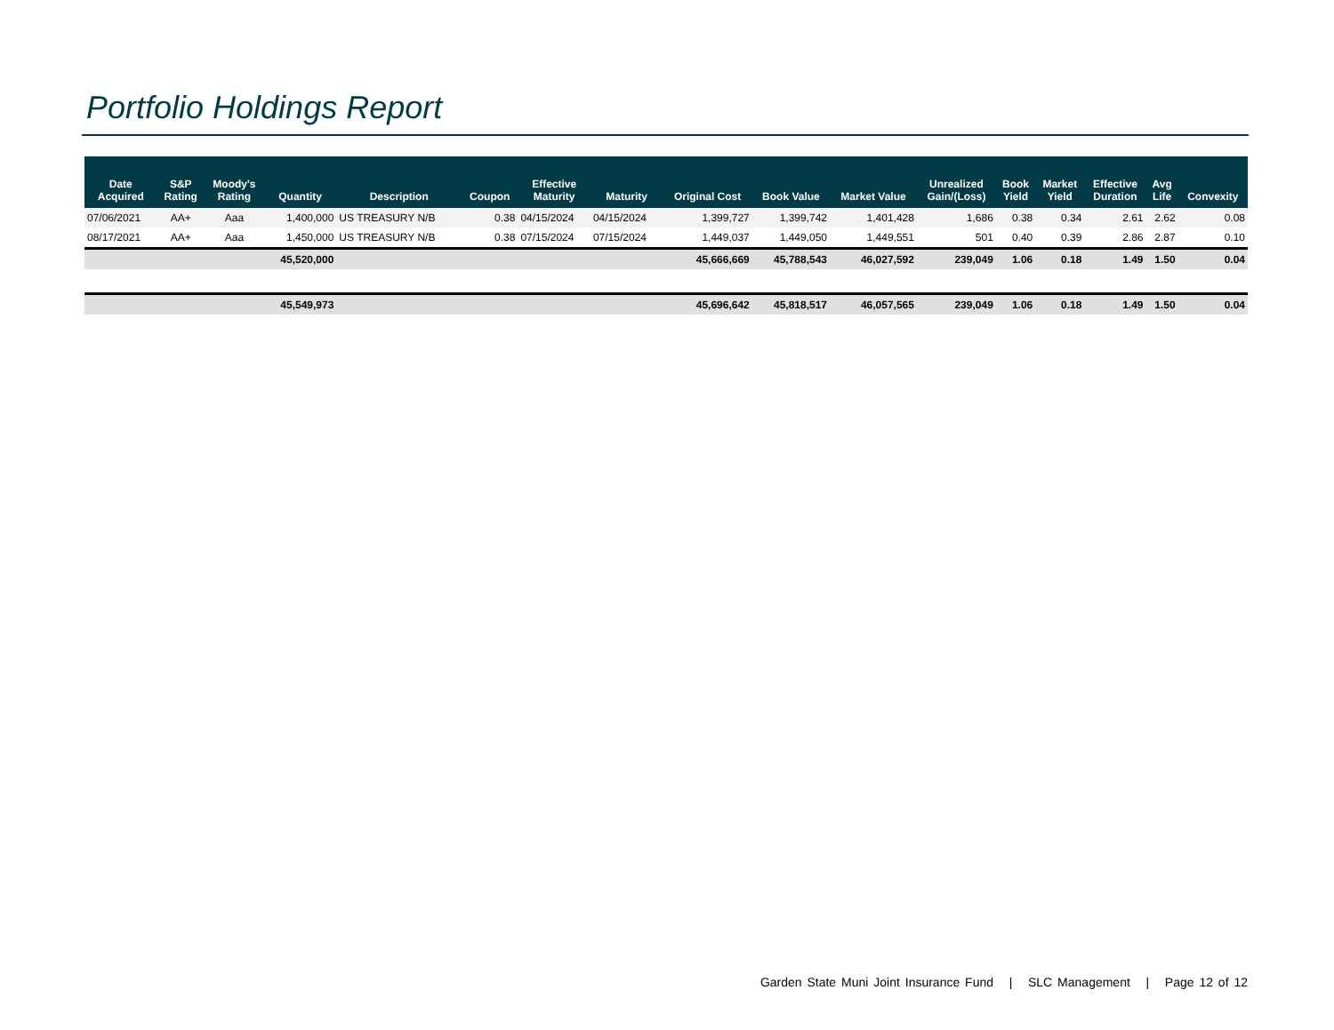Portfolio Holdings Report
| Date Acquired | S&P Rating | Moody's Rating | Quantity | Description | Coupon | Effective Maturity | Maturity | Original Cost | Book Value | Market Value | Unrealized Gain/(Loss) | Book Yield | Market Yield | Effective Duration | Avg Life | Convexity |
| --- | --- | --- | --- | --- | --- | --- | --- | --- | --- | --- | --- | --- | --- | --- | --- | --- |
| 07/06/2021 | AA+ | Aaa | 1,400,000 | US TREASURY N/B | 0.38 | 04/15/2024 | 04/15/2024 | 1,399,727 | 1,399,742 | 1,401,428 | 1,686 | 0.38 | 0.34 | 2.61 | 2.62 | 0.08 |
| 08/17/2021 | AA+ | Aaa | 1,450,000 | US TREASURY N/B | 0.38 | 07/15/2024 | 07/15/2024 | 1,449,037 | 1,449,050 | 1,449,551 | 501 | 0.40 | 0.39 | 2.86 | 2.87 | 0.10 |
| | | | 45,520,000 | | | | | 45,666,669 | 45,788,543 | 46,027,592 | 239,049 | 1.06 | 0.18 | 1.49 | 1.50 | 0.04 |
| | | | 45,549,973 | | | | | 45,696,642 | 45,818,517 | 46,057,565 | 239,049 | 1.06 | 0.18 | 1.49 | 1.50 | 0.04 |
Garden State Muni Joint Insurance Fund | SLC Management | Page 12 of 12